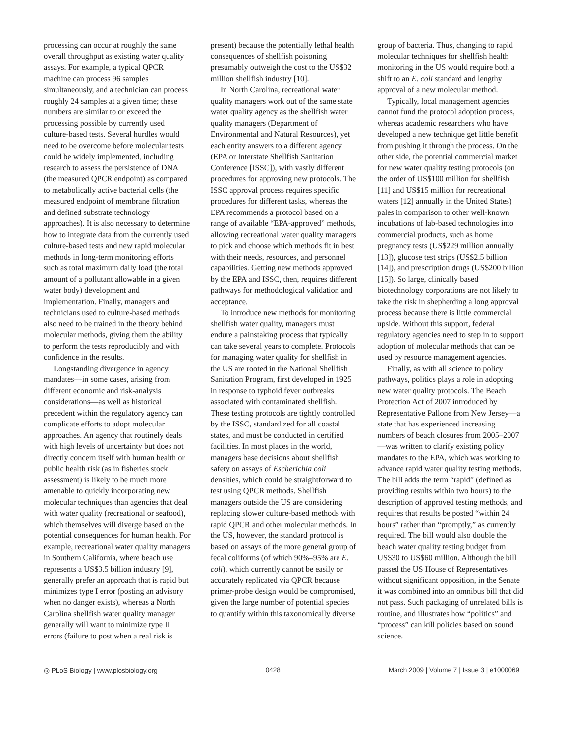processing can occur at roughly the same overall throughput as existing water quality assays. For example, a typical QPCR machine can process 96 samples simultaneously, and a technician can process roughly 24 samples at a given time; these numbers are similar to or exceed the processing possible by currently used culture-based tests. Several hurdles would need to be overcome before molecular tests could be widely implemented, including research to assess the persistence of DNA (the measured QPCR endpoint) as compared to metabolically active bacterial cells (the measured endpoint of membrane filtration and defined substrate technology approaches). It is also necessary to determine how to integrate data from the currently used culture-based tests and new rapid molecular methods in long-term monitoring efforts such as total maximum daily load (the total amount of a pollutant allowable in a given water body) development and implementation. Finally, managers and technicians used to culture-based methods also need to be trained in the theory behind molecular methods, giving them the ability to perform the tests reproducibly and with confidence in the results.
Longstanding divergence in agency mandates—in some cases, arising from different economic and risk-analysis considerations—as well as historical precedent within the regulatory agency can complicate efforts to adopt molecular approaches. An agency that routinely deals with high levels of uncertainty but does not directly concern itself with human health or public health risk (as in fisheries stock assessment) is likely to be much more amenable to quickly incorporating new molecular techniques than agencies that deal with water quality (recreational or seafood), which themselves will diverge based on the potential consequences for human health. For example, recreational water quality managers in Southern California, where beach use represents a US$3.5 billion industry [9], generally prefer an approach that is rapid but minimizes type I error (posting an advisory when no danger exists), whereas a North Carolina shellfish water quality manager generally will want to minimize type II errors (failure to post when a real risk is
present) because the potentially lethal health consequences of shellfish poisoning presumably outweigh the cost to the US$32 million shellfish industry [10].
In North Carolina, recreational water quality managers work out of the same state water quality agency as the shellfish water quality managers (Department of Environmental and Natural Resources), yet each entity answers to a different agency (EPA or Interstate Shellfish Sanitation Conference [ISSC]), with vastly different procedures for approving new protocols. The ISSC approval process requires specific procedures for different tasks, whereas the EPA recommends a protocol based on a range of available “EPA-approved” methods, allowing recreational water quality managers to pick and choose which methods fit in best with their needs, resources, and personnel capabilities. Getting new methods approved by the EPA and ISSC, then, requires different pathways for methodological validation and acceptance.
To introduce new methods for monitoring shellfish water quality, managers must endure a painstaking process that typically can take several years to complete. Protocols for managing water quality for shellfish in the US are rooted in the National Shellfish Sanitation Program, first developed in 1925 in response to typhoid fever outbreaks associated with contaminated shellfish. These testing protocols are tightly controlled by the ISSC, standardized for all coastal states, and must be conducted in certified facilities. In most places in the world, managers base decisions about shellfish safety on assays of Escherichia coli densities, which could be straightforward to test using QPCR methods. Shellfish managers outside the US are considering replacing slower culture-based methods with rapid QPCR and other molecular methods. In the US, however, the standard protocol is based on assays of the more general group of fecal coliforms (of which 90%–95% are E. coli), which currently cannot be easily or accurately replicated via QPCR because primer-probe design would be compromised, given the large number of potential species to quantify within this taxonomically diverse
group of bacteria. Thus, changing to rapid molecular techniques for shellfish health monitoring in the US would require both a shift to an E. coli standard and lengthy approval of a new molecular method.
Typically, local management agencies cannot fund the protocol adoption process, whereas academic researchers who have developed a new technique get little benefit from pushing it through the process. On the other side, the potential commercial market for new water quality testing protocols (on the order of US$100 million for shellfish [11] and US$15 million for recreational waters [12] annually in the United States) pales in comparison to other well-known incubations of lab-based technologies into commercial products, such as home pregnancy tests (US$229 million annually [13]), glucose test strips (US$2.5 billion [14]), and prescription drugs (US$200 billion [15]). So large, clinically based biotechnology corporations are not likely to take the risk in shepherding a long approval process because there is little commercial upside. Without this support, federal regulatory agencies need to step in to support adoption of molecular methods that can be used by resource management agencies.
Finally, as with all science to policy pathways, politics plays a role in adopting new water quality protocols. The Beach Protection Act of 2007 introduced by Representative Pallone from New Jersey—a state that has experienced increasing numbers of beach closures from 2005–2007—was written to clarify existing policy mandates to the EPA, which was working to advance rapid water quality testing methods. The bill adds the term “rapid” (defined as providing results within two hours) to the description of approved testing methods, and requires that results be posted “within 24 hours” rather than “promptly,” as currently required. The bill would also double the beach water quality testing budget from US$30 to US$60 million. Although the bill passed the US House of Representatives without significant opposition, in the Senate it was combined into an omnibus bill that did not pass. Such packaging of unrelated bills is routine, and illustrates how “politics” and “process” can kill policies based on sound science.
◎ PLoS Biology | www.plosbiology.org 0428 March 2009 | Volume 7 | Issue 3 | e1000069